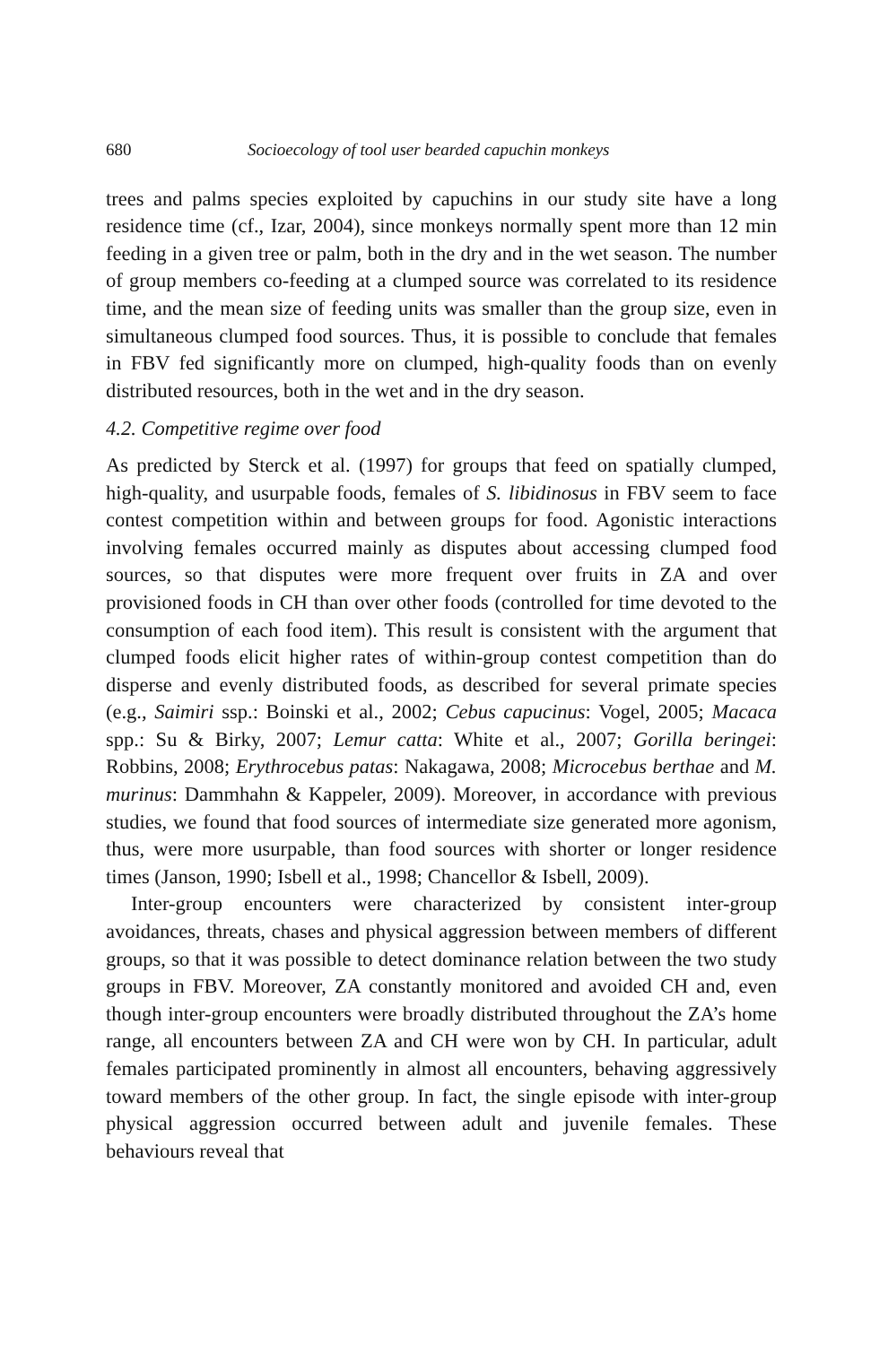680 Socioecology of tool user bearded capuchin monkeys
trees and palms species exploited by capuchins in our study site have a long residence time (cf., Izar, 2004), since monkeys normally spent more than 12 min feeding in a given tree or palm, both in the dry and in the wet season. The number of group members co-feeding at a clumped source was correlated to its residence time, and the mean size of feeding units was smaller than the group size, even in simultaneous clumped food sources. Thus, it is possible to conclude that females in FBV fed significantly more on clumped, high-quality foods than on evenly distributed resources, both in the wet and in the dry season.
4.2. Competitive regime over food
As predicted by Sterck et al. (1997) for groups that feed on spatially clumped, high-quality, and usurpable foods, females of S. libidinosus in FBV seem to face contest competition within and between groups for food. Agonistic interactions involving females occurred mainly as disputes about accessing clumped food sources, so that disputes were more frequent over fruits in ZA and over provisioned foods in CH than over other foods (controlled for time devoted to the consumption of each food item). This result is consistent with the argument that clumped foods elicit higher rates of within-group contest competition than do disperse and evenly distributed foods, as described for several primate species (e.g., Saimiri ssp.: Boinski et al., 2002; Cebus capucinus: Vogel, 2005; Macaca spp.: Su & Birky, 2007; Lemur catta: White et al., 2007; Gorilla beringei: Robbins, 2008; Erythrocebus patas: Nakagawa, 2008; Microcebus berthae and M. murinus: Dammhahn & Kappeler, 2009). Moreover, in accordance with previous studies, we found that food sources of intermediate size generated more agonism, thus, were more usurpable, than food sources with shorter or longer residence times (Janson, 1990; Isbell et al., 1998; Chancellor & Isbell, 2009).
Inter-group encounters were characterized by consistent inter-group avoidances, threats, chases and physical aggression between members of different groups, so that it was possible to detect dominance relation between the two study groups in FBV. Moreover, ZA constantly monitored and avoided CH and, even though inter-group encounters were broadly distributed throughout the ZA’s home range, all encounters between ZA and CH were won by CH. In particular, adult females participated prominently in almost all encounters, behaving aggressively toward members of the other group. In fact, the single episode with inter-group physical aggression occurred between adult and juvenile females. These behaviours reveal that